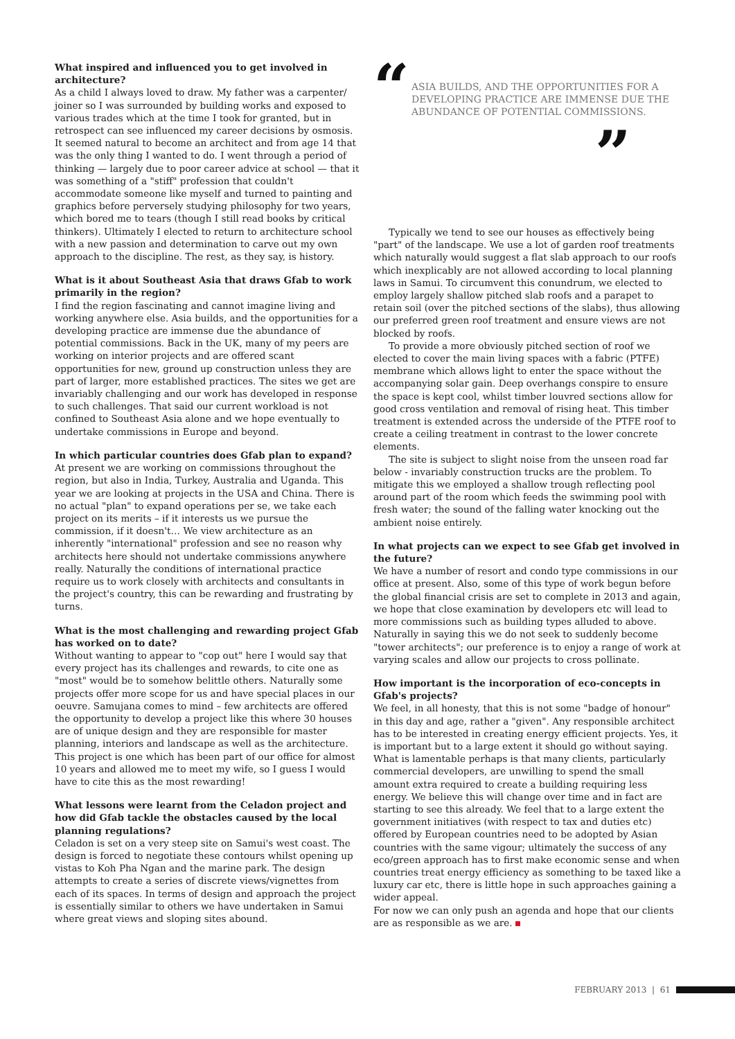What inspired and influenced you to get involved in architecture?
As a child I always loved to draw. My father was a carpenter/ joiner so I was surrounded by building works and exposed to various trades which at the time I took for granted, but in retrospect can see influenced my career decisions by osmosis. It seemed natural to become an architect and from age 14 that was the only thing I wanted to do. I went through a period of thinking — largely due to poor career advice at school — that it was something of a "stiff" profession that couldn't accommodate someone like myself and turned to painting and graphics before perversely studying philosophy for two years, which bored me to tears (though I still read books by critical thinkers). Ultimately I elected to return to architecture school with a new passion and determination to carve out my own approach to the discipline. The rest, as they say, is history.
What is it about Southeast Asia that draws Gfab to work primarily in the region?
I find the region fascinating and cannot imagine living and working anywhere else. Asia builds, and the opportunities for a developing practice are immense due the abundance of potential commissions. Back in the UK, many of my peers are working on interior projects and are offered scant opportunities for new, ground up construction unless they are part of larger, more established practices. The sites we get are invariably challenging and our work has developed in response to such challenges. That said our current workload is not confined to Southeast Asia alone and we hope eventually to undertake commissions in Europe and beyond.
In which particular countries does Gfab plan to expand?
At present we are working on commissions throughout the region, but also in India, Turkey, Australia and Uganda. This year we are looking at projects in the USA and China. There is no actual "plan" to expand operations per se, we take each project on its merits – if it interests us we pursue the commission, if it doesn't… We view architecture as an inherently "international" profession and see no reason why architects here should not undertake commissions anywhere really. Naturally the conditions of international practice require us to work closely with architects and consultants in the project's country, this can be rewarding and frustrating by turns.
What is the most challenging and rewarding project Gfab has worked on to date?
Without wanting to appear to "cop out" here I would say that every project has its challenges and rewards, to cite one as "most" would be to somehow belittle others. Naturally some projects offer more scope for us and have special places in our oeuvre. Samujana comes to mind – few architects are offered the opportunity to develop a project like this where 30 houses are of unique design and they are responsible for master planning, interiors and landscape as well as the architecture. This project is one which has been part of our office for almost 10 years and allowed me to meet my wife, so I guess I would have to cite this as the most rewarding!
What lessons were learnt from the Celadon project and how did Gfab tackle the obstacles caused by the local planning regulations?
Celadon is set on a very steep site on Samui's west coast. The design is forced to negotiate these contours whilst opening up vistas to Koh Pha Ngan and the marine park. The design attempts to create a series of discrete views/vignettes from each of its spaces. In terms of design and approach the project is essentially similar to others we have undertaken in Samui where great views and sloping sites abound.
“ASIA BUILDS, AND THE OPPORTUNITIES FOR A DEVELOPING PRACTICE ARE IMMENSE DUE THE ABUNDANCE OF POTENTIAL COMMISSIONS.”
Typically we tend to see our houses as effectively being "part" of the landscape. We use a lot of garden roof treatments which naturally would suggest a flat slab approach to our roofs which inexplicably are not allowed according to local planning laws in Samui. To circumvent this conundrum, we elected to employ largely shallow pitched slab roofs and a parapet to retain soil (over the pitched sections of the slabs), thus allowing our preferred green roof treatment and ensure views are not blocked by roofs.
To provide a more obviously pitched section of roof we elected to cover the main living spaces with a fabric (PTFE) membrane which allows light to enter the space without the accompanying solar gain. Deep overhangs conspire to ensure the space is kept cool, whilst timber louvred sections allow for good cross ventilation and removal of rising heat. This timber treatment is extended across the underside of the PTFE roof to create a ceiling treatment in contrast to the lower concrete elements.
The site is subject to slight noise from the unseen road far below - invariably construction trucks are the problem. To mitigate this we employed a shallow trough reflecting pool around part of the room which feeds the swimming pool with fresh water; the sound of the falling water knocking out the ambient noise entirely.
In what projects can we expect to see Gfab get involved in the future?
We have a number of resort and condo type commissions in our office at present. Also, some of this type of work begun before the global financial crisis are set to complete in 2013 and again, we hope that close examination by developers etc will lead to more commissions such as building types alluded to above. Naturally in saying this we do not seek to suddenly become "tower architects"; our preference is to enjoy a range of work at varying scales and allow our projects to cross pollinate.
How important is the incorporation of eco-concepts in Gfab's projects?
We feel, in all honesty, that this is not some "badge of honour" in this day and age, rather a "given". Any responsible architect has to be interested in creating energy efficient projects. Yes, it is important but to a large extent it should go without saying. What is lamentable perhaps is that many clients, particularly commercial developers, are unwilling to spend the small amount extra required to create a building requiring less energy. We believe this will change over time and in fact are starting to see this already. We feel that to a large extent the government initiatives (with respect to tax and duties etc) offered by European countries need to be adopted by Asian countries with the same vigour; ultimately the success of any eco/green approach has to first make economic sense and when countries treat energy efficiency as something to be taxed like a luxury car etc, there is little hope in such approaches gaining a wider appeal.
For now we can only push an agenda and hope that our clients are as responsible as we are.
FEBRUARY 2013 | 61